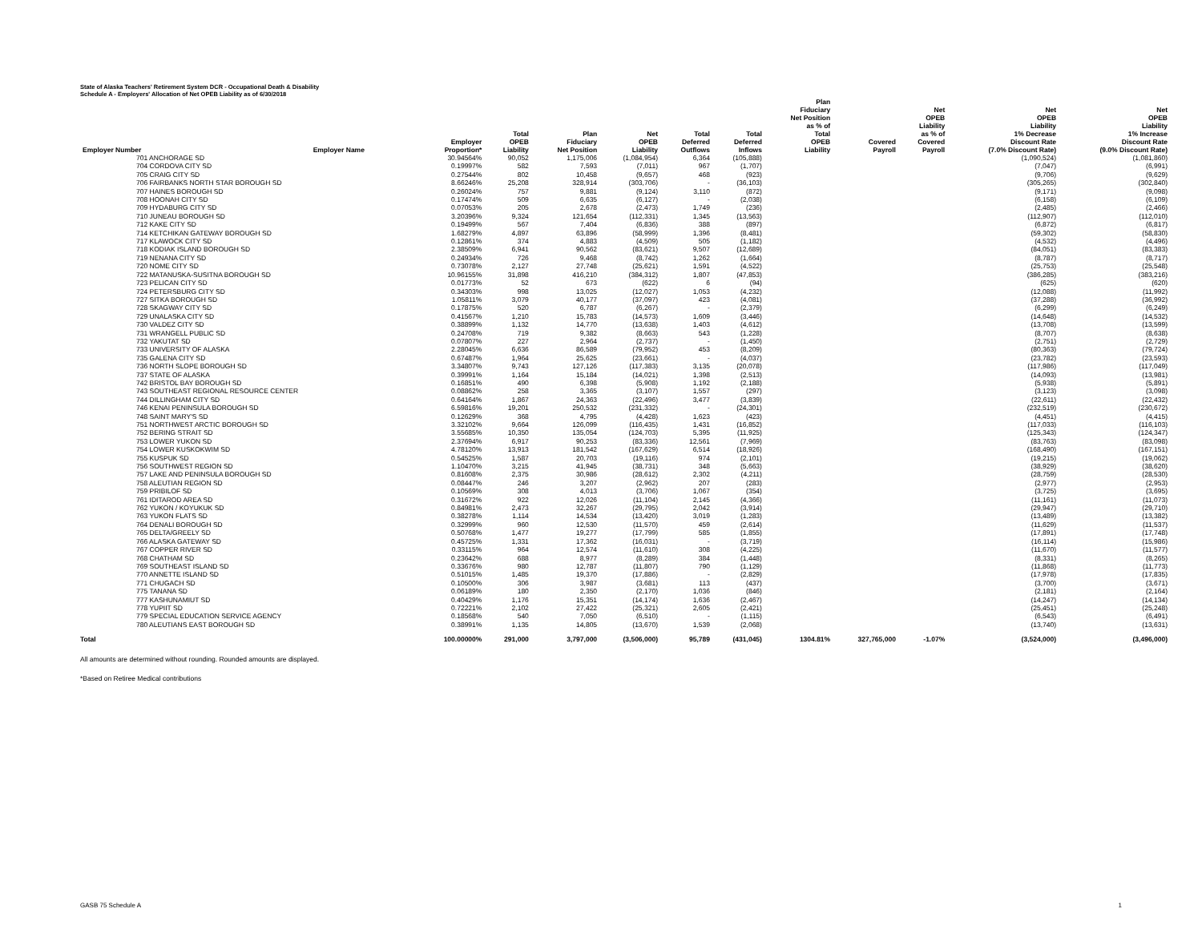State of Alaska Teachers' Retirement System DCR - Occupational Death & Disability
Schedule A - Employers' Allocation of Net OPEB Liability as of 6/30/2018
| Employer Number | Employer Name | Employer Proportion* | Total OPEB Liability | Plan Fiduciary Net Position | Net OPEB Liability | Total Deferred Outflows | Total Deferred Inflows | Plan Fiduciary Net Position as % of Total OPEB Liability | Covered Payroll | Net OPEB Liability as % of Covered Payroll | Net OPEB Liability 1% Decrease Discount Rate (7.0% Discount Rate) | Net OPEB Liability 1% Increase Discount Rate (9.0% Discount Rate) |
| --- | --- | --- | --- | --- | --- | --- | --- | --- | --- | --- | --- | --- |
| 701 ANCHORAGE SD | | 30.94564% | 90,052 | 1,175,006 | (1,084,954) | 6,364 | (105,888) | | | | (1,090,524) | (1,081,860) |
| 704 CORDOVA CITY SD | | 0.19997% | 582 | 7,593 | (7,011) | 967 | (1,707) | | | | (7,047) | (6,991) |
| 705 CRAIG CITY SD | | 0.27544% | 802 | 10,458 | (9,657) | 468 | (923) | | | | (9,706) | (9,629) |
| 706 FAIRBANKS NORTH STAR BOROUGH SD | | 8.66246% | 25,208 | 328,914 | (303,706) | - | (36,103) | | | | (305,265) | (302,840) |
| 707 HAINES BOROUGH SD | | 0.26024% | 757 | 9,881 | (9,124) | 3,110 | (872) | | | | (9,171) | (9,098) |
| 708 HOONAH CITY SD | | 0.17474% | 509 | 6,635 | (6,127) | - | (2,038) | | | | (6,158) | (6,109) |
| 709 HYDABURG CITY SD | | 0.07053% | 205 | 2,678 | (2,473) | 1,749 | (236) | | | | (2,485) | (2,466) |
| 710 JUNEAU BOROUGH SD | | 3.20396% | 9,324 | 121,654 | (112,331) | 1,345 | (13,563) | | | | (112,907) | (112,010) |
| 712 KAKE CITY SD | | 0.19499% | 567 | 7,404 | (6,836) | 388 | (897) | | | | (6,872) | (6,817) |
| 714 KETCHIKAN GATEWAY BOROUGH SD | | 1.68279% | 4,897 | 63,896 | (58,999) | 1,396 | (8,481) | | | | (59,302) | (58,830) |
| 717 KLAWOCK CITY SD | | 0.12861% | 374 | 4,883 | (4,509) | 505 | (1,182) | | | | (4,532) | (4,496) |
| 718 KODIAK ISLAND BOROUGH SD | | 2.38509% | 6,941 | 90,562 | (83,621) | 9,507 | (12,689) | | | | (84,051) | (83,383) |
| 719 NENANA CITY SD | | 0.24934% | 726 | 9,468 | (8,742) | 1,262 | (1,664) | | | | (8,787) | (8,717) |
| 720 NOME CITY SD | | 0.73078% | 2,127 | 27,748 | (25,621) | 1,591 | (4,522) | | | | (25,753) | (25,548) |
| 722 MATANUSKA-SUSITNA BOROUGH SD | | 10.96155% | 31,898 | 416,210 | (384,312) | 1,807 | (47,853) | | | | (386,285) | (383,216) |
| 723 PELICAN CITY SD | | 0.01773% | 52 | 673 | (622) | 6 | (94) | | | | (625) | (620) |
| 724 PETERSBURG CITY SD | | 0.34303% | 998 | 13,025 | (12,027) | 1,053 | (4,232) | | | | (12,088) | (11,992) |
| 727 SITKA BOROUGH SD | | 1.05811% | 3,079 | 40,177 | (37,097) | 423 | (4,081) | | | | (37,288) | (36,992) |
| 728 SKAGWAY CITY SD | | 0.17875% | 520 | 6,787 | (6,267) | - | (2,379) | | | | (6,299) | (6,249) |
| 729 UNALASKA CITY SD | | 0.41567% | 1,210 | 15,783 | (14,573) | 1,609 | (3,446) | | | | (14,648) | (14,532) |
| 730 VALDEZ CITY SD | | 0.38899% | 1,132 | 14,770 | (13,638) | 1,403 | (4,612) | | | | (13,708) | (13,599) |
| 731 WRANGELL PUBLIC SD | | 0.24708% | 719 | 9,382 | (8,663) | 543 | (1,228) | | | | (8,707) | (8,638) |
| 732 YAKUTAT SD | | 0.07807% | 227 | 2,964 | (2,737) | - | (1,450) | | | | (2,751) | (2,729) |
| 733 UNIVERSITY OF ALASKA | | 2.28045% | 6,636 | 86,589 | (79,952) | 453 | (8,209) | | | | (80,363) | (79,724) |
| 735 GALENA CITY SD | | 0.67487% | 1,964 | 25,625 | (23,661) | - | (4,037) | | | | (23,782) | (23,593) |
| 736 NORTH SLOPE BOROUGH SD | | 3.34807% | 9,743 | 127,126 | (117,383) | 3,135 | (20,078) | | | | (117,986) | (117,049) |
| 737 STATE OF ALASKA | | 0.39991% | 1,164 | 15,184 | (14,021) | 1,398 | (2,513) | | | | (14,093) | (13,981) |
| 742 BRISTOL BAY BOROUGH SD | | 0.16851% | 490 | 6,398 | (5,908) | 1,192 | (2,188) | | | | (5,938) | (5,891) |
| 743 SOUTHEAST REGIONAL RESOURCE CENTER | | 0.08862% | 258 | 3,365 | (3,107) | 1,557 | (297) | | | | (3,123) | (3,098) |
| 744 DILLINGHAM CITY SD | | 0.64164% | 1,867 | 24,363 | (22,496) | 3,477 | (3,839) | | | | (22,611) | (22,432) |
| 746 KENAI PENINSULA BOROUGH SD | | 6.59816% | 19,201 | 250,532 | (231,332) | - | (24,301) | | | | (232,519) | (230,672) |
| 748 SAINT MARY'S SD | | 0.12629% | 368 | 4,795 | (4,428) | 1,623 | (423) | | | | (4,451) | (4,415) |
| 751 NORTHWEST ARCTIC BOROUGH SD | | 3.32102% | 9,664 | 126,099 | (116,435) | 1,431 | (16,852) | | | | (117,033) | (116,103) |
| 752 BERING STRAIT SD | | 3.55685% | 10,350 | 135,054 | (124,703) | 5,395 | (11,925) | | | | (125,343) | (124,347) |
| 753 LOWER YUKON SD | | 2.37694% | 6,917 | 90,253 | (83,336) | 12,561 | (7,969) | | | | (83,763) | (83,098) |
| 754 LOWER KUSKOKWIM SD | | 4.78120% | 13,913 | 181,542 | (167,629) | 6,514 | (18,926) | | | | (168,490) | (167,151) |
| 755 KUSPUK SD | | 0.54525% | 1,587 | 20,703 | (19,116) | 974 | (2,101) | | | | (19,215) | (19,062) |
| 756 SOUTHWEST REGION SD | | 1.10470% | 3,215 | 41,945 | (38,731) | 348 | (5,663) | | | | (38,929) | (38,620) |
| 757 LAKE AND PENINSULA BOROUGH SD | | 0.81608% | 2,375 | 30,986 | (28,612) | 2,302 | (4,211) | | | | (28,759) | (28,530) |
| 758 ALEUTIAN REGION SD | | 0.08447% | 246 | 3,207 | (2,962) | 207 | (283) | | | | (2,977) | (2,953) |
| 759 PRIBILOF SD | | 0.10569% | 308 | 4,013 | (3,706) | 1,067 | (354) | | | | (3,725) | (3,695) |
| 761 IDITAROD AREA SD | | 0.31672% | 922 | 12,026 | (11,104) | 2,145 | (4,366) | | | | (11,161) | (11,073) |
| 762 YUKON / KOYUKUK SD | | 0.84981% | 2,473 | 32,267 | (29,795) | 2,042 | (3,914) | | | | (29,947) | (29,710) |
| 763 YUKON FLATS SD | | 0.38278% | 1,114 | 14,534 | (13,420) | 3,019 | (1,283) | | | | (13,489) | (13,382) |
| 764 DENALI BOROUGH SD | | 0.32999% | 960 | 12,530 | (11,570) | 459 | (2,614) | | | | (11,629) | (11,537) |
| 765 DELTA/GREELY SD | | 0.50768% | 1,477 | 19,277 | (17,799) | 585 | (1,855) | | | | (17,891) | (17,748) |
| 766 ALASKA GATEWAY SD | | 0.45725% | 1,331 | 17,362 | (16,031) | - | (3,719) | | | | (16,114) | (15,986) |
| 767 COPPER RIVER SD | | 0.33115% | 964 | 12,574 | (11,610) | 308 | (4,225) | | | | (11,670) | (11,577) |
| 768 CHATHAM SD | | 0.23642% | 688 | 8,977 | (8,289) | 384 | (1,448) | | | | (8,331) | (8,265) |
| 769 SOUTHEAST ISLAND SD | | 0.33676% | 980 | 12,787 | (11,807) | 790 | (1,129) | | | | (11,868) | (11,773) |
| 770 ANNETTE ISLAND SD | | 0.51015% | 1,485 | 19,370 | (17,886) | - | (2,829) | | | | (17,978) | (17,835) |
| 771 CHUGACH SD | | 0.10500% | 306 | 3,987 | (3,681) | 113 | (437) | | | | (3,700) | (3,671) |
| 775 TANANA SD | | 0.06189% | 180 | 2,350 | (2,170) | 1,036 | (846) | | | | (2,181) | (2,164) |
| 777 KASHUNAMIUT SD | | 0.40429% | 1,176 | 15,351 | (14,174) | 1,636 | (2,467) | | | | (14,247) | (14,134) |
| 778 YUPIIT SD | | 0.72221% | 2,102 | 27,422 | (25,321) | 2,605 | (2,421) | | | | (25,451) | (25,248) |
| 779 SPECIAL EDUCATION SERVICE AGENCY | | 0.18568% | 540 | 7,050 | (6,510) | - | (1,115) | | | | (6,543) | (6,491) |
| 780 ALEUTIANS EAST BOROUGH SD | | 0.38991% | 1,135 | 14,805 | (13,670) | 1,539 | (2,068) | | | | (13,740) | (13,631) |
| Total | | 100.00000% | 291,000 | 3,797,000 | (3,506,000) | 95,789 | (431,045) | 1304.81% | 327,765,000 | -1.07% | (3,524,000) | (3,496,000) |
All amounts are determined without rounding. Rounded amounts are displayed.
*Based on Retiree Medical contributions
GASB 75 Schedule A 1